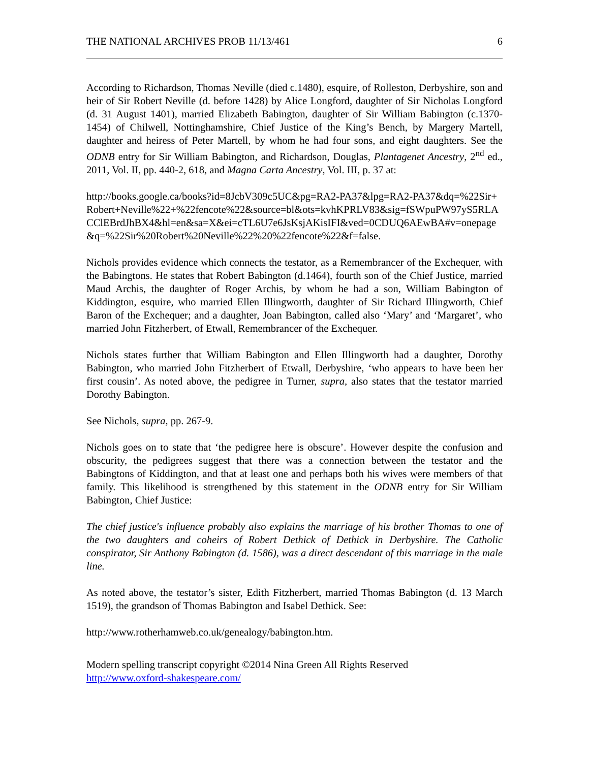THE NATIONAL ARCHIVES PROB 11/13/461 6
According to Richardson, Thomas Neville (died c.1480), esquire, of Rolleston, Derbyshire, son and heir of Sir Robert Neville (d. before 1428) by Alice Longford, daughter of Sir Nicholas Longford (d. 31 August 1401), married Elizabeth Babington, daughter of Sir William Babington (c.1370-1454) of Chilwell, Nottinghamshire, Chief Justice of the King’s Bench, by Margery Martell, daughter and heiress of Peter Martell, by whom he had four sons, and eight daughters. See the ODNB entry for Sir William Babington, and Richardson, Douglas, Plantagenet Ancestry, 2<sup>nd</sup> ed., 2011, Vol. II, pp. 440-2, 618, and Magna Carta Ancestry, Vol. III, p. 37 at:
http://books.google.ca/books?id=8JcbV309c5UC&pg=RA2-PA37&lpg=RA2-PA37&dq=%22Sir+Robert+Neville%22+%22fencote%22&source=bl&ots=kvhKPRLV83&sig=fSWpuPW97yS5RLACClEBrdJhBX4&hl=en&sa=X&ei=cTL6U7e6JsKsjAKisIFI&ved=0CDUQ6AEwBA#v=onepage&q=%22Sir%20Robert%20Neville%22%20%22fencote%22&f=false.
Nichols provides evidence which connects the testator, as a Remembrancer of the Exchequer, with the Babingtons. He states that Robert Babington (d.1464), fourth son of the Chief Justice, married Maud Archis, the daughter of Roger Archis, by whom he had a son, William Babington of Kiddington, esquire, who married Ellen Illingworth, daughter of Sir Richard Illingworth, Chief Baron of the Exchequer; and a daughter, Joan Babington, called also ‘Mary’ and ‘Margaret’, who married John Fitzherbert, of Etwall, Remembrancer of the Exchequer.
Nichols states further that William Babington and Ellen Illingworth had a daughter, Dorothy Babington, who married John Fitzherbert of Etwall, Derbyshire, ‘who appears to have been her first cousin’. As noted above, the pedigree in Turner, supra, also states that the testator married Dorothy Babington.
See Nichols, supra, pp. 267-9.
Nichols goes on to state that ‘the pedigree here is obscure’. However despite the confusion and obscurity, the pedigrees suggest that there was a connection between the testator and the Babingtons of Kiddington, and that at least one and perhaps both his wives were members of that family. This likelihood is strengthened by this statement in the ODNB entry for Sir William Babington, Chief Justice:
The chief justice's influence probably also explains the marriage of his brother Thomas to one of the two daughters and coheirs of Robert Dethick of Dethick in Derbyshire. The Catholic conspirator, Sir Anthony Babington (d. 1586), was a direct descendant of this marriage in the male line.
As noted above, the testator’s sister, Edith Fitzherbert, married Thomas Babington (d. 13 March 1519), the grandson of Thomas Babington and Isabel Dethick. See:
http://www.rotherhamweb.co.uk/genealogy/babington.htm.
Modern spelling transcript copyright ©2014 Nina Green All Rights Reserved
http://www.oxford-shakespeare.com/